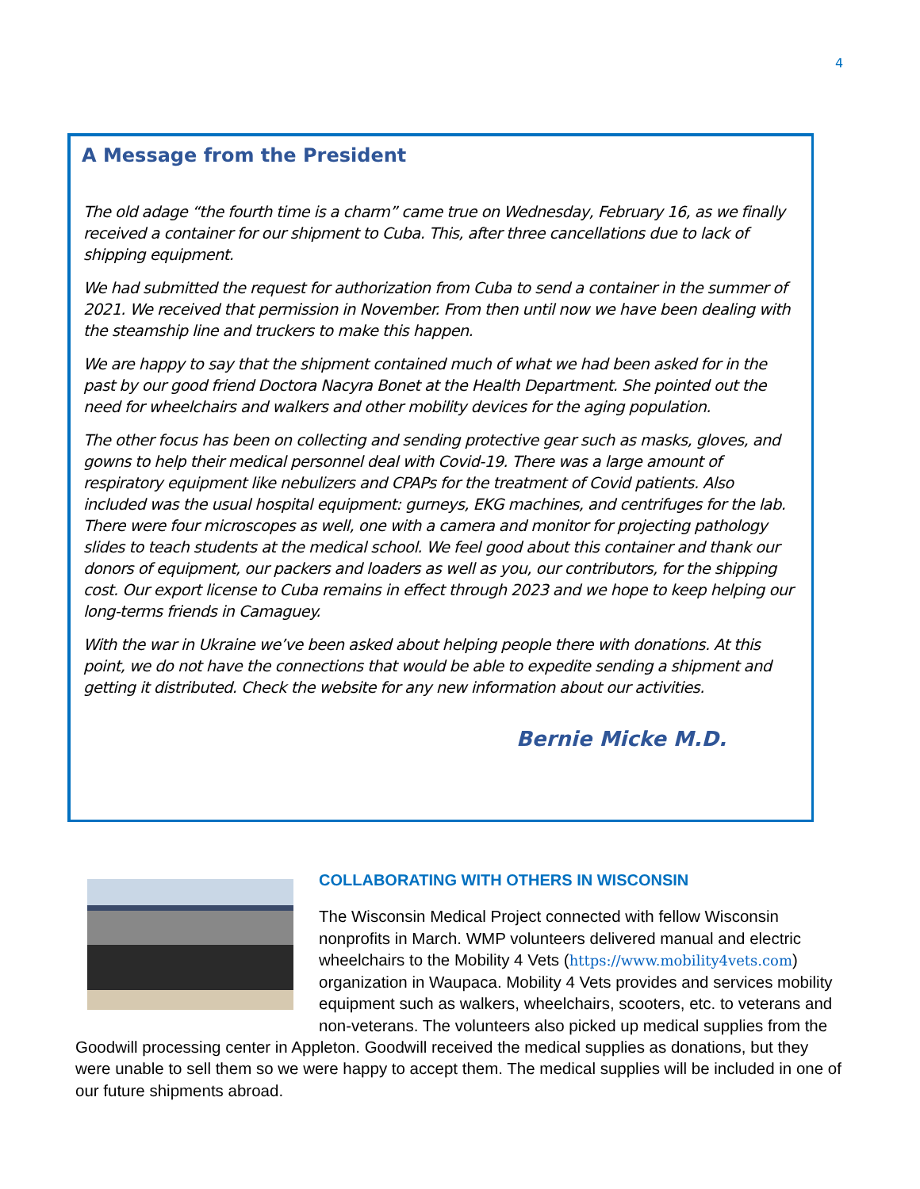4
A Message from the President
The old adage “the fourth time is a charm” came true on Wednesday, February 16, as we finally received a container for our shipment to Cuba. This, after three cancellations due to lack of shipping equipment.
We had submitted the request for authorization from Cuba to send a container in the summer of 2021. We received that permission in November. From then until now we have been dealing with the steamship line and truckers to make this happen.
We are happy to say that the shipment contained much of what we had been asked for in the past by our good friend Doctora Nacyra Bonet at the Health Department. She pointed out the need for wheelchairs and walkers and other mobility devices for the aging population.
The other focus has been on collecting and sending protective gear such as masks, gloves, and gowns to help their medical personnel deal with Covid-19. There was a large amount of respiratory equipment like nebulizers and CPAPs for the treatment of Covid patients. Also included was the usual hospital equipment: gurneys, EKG machines, and centrifuges for the lab. There were four microscopes as well, one with a camera and monitor for projecting pathology slides to teach students at the medical school. We feel good about this container and thank our donors of equipment, our packers and loaders as well as you, our contributors, for the shipping cost. Our export license to Cuba remains in effect through 2023 and we hope to keep helping our long-terms friends in Camaguey.
With the war in Ukraine we’ve been asked about helping people there with donations. At this point, we do not have the connections that would be able to expedite sending a shipment and getting it distributed. Check the website for any new information about our activities.
Bernie Micke M.D.
COLLABORATING WITH OTHERS IN WISCONSIN
The Wisconsin Medical Project connected with fellow Wisconsin nonprofits in March. WMP volunteers delivered manual and electric wheelchairs to the Mobility 4 Vets (https://www.mobility4vets.com) organization in Waupaca. Mobility 4 Vets provides and services mobility equipment such as walkers, wheelchairs, scooters, etc. to veterans and non-veterans. The volunteers also picked up medical supplies from the Goodwill processing center in Appleton. Goodwill received the medical supplies as donations, but they were unable to sell them so we were happy to accept them. The medical supplies will be included in one of our future shipments abroad.